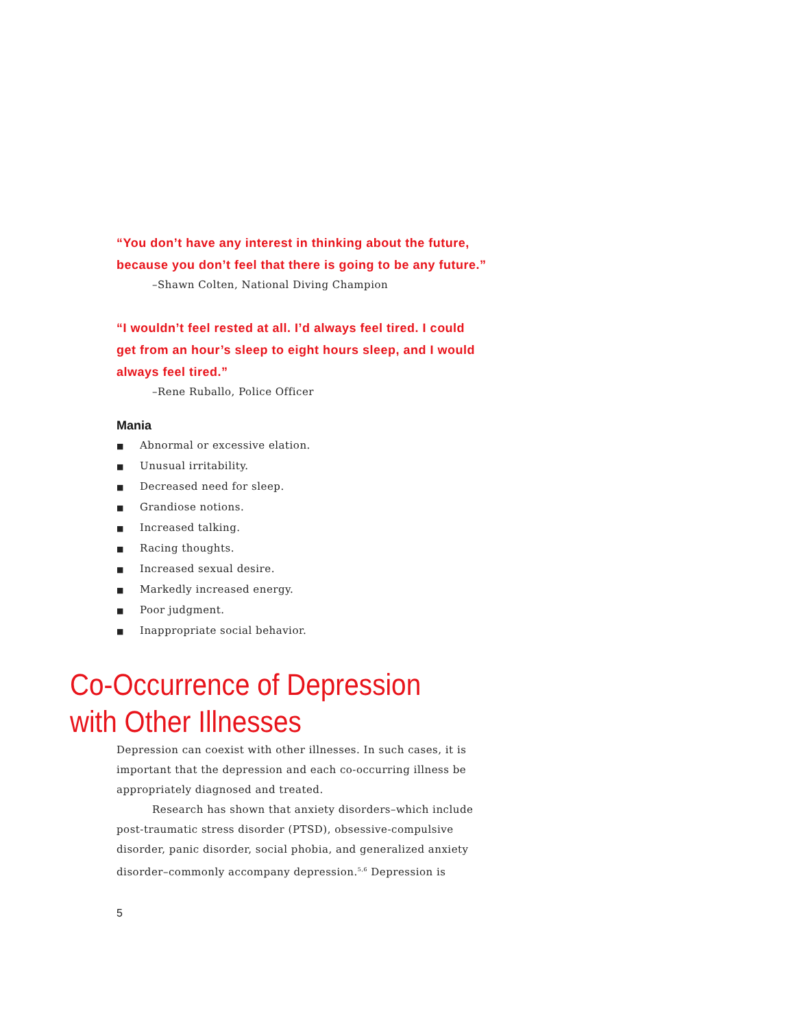“You don’t have any interest in thinking about the future, because you don’t feel that there is going to be any future.”
–Shawn Colten, National Diving Champion
“I wouldn’t feel rested at all. I’d always feel tired. I could get from an hour’s sleep to eight hours sleep, and I would always feel tired.”
–Rene Ruballo, Police Officer
Mania
■ Abnormal or excessive elation.
■ Unusual irritability.
■ Decreased need for sleep.
■ Grandiose notions.
■ Increased talking.
■ Racing thoughts.
■ Increased sexual desire.
■ Markedly increased energy.
■ Poor judgment.
■ Inappropriate social behavior.
Co-Occurrence of Depression with Other Illnesses
Depression can coexist with other illnesses. In such cases, it is important that the depression and each co-occurring illness be appropriately diagnosed and treated.
Research has shown that anxiety disorders–which include post-traumatic stress disorder (PTSD), obsessive-compulsive disorder, panic disorder, social phobia, and generalized anxiety disorder–commonly accompany depression.<sup>5,6</sup> Depression is
5